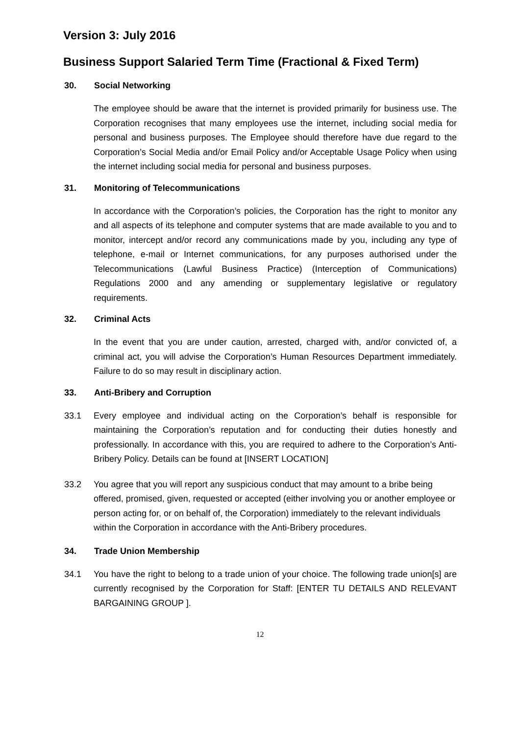Version 3: July 2016
Business Support Salaried Term Time (Fractional & Fixed Term)
30. Social Networking
The employee should be aware that the internet is provided primarily for business use. The Corporation recognises that many employees use the internet, including social media for personal and business purposes. The Employee should therefore have due regard to the Corporation’s Social Media and/or Email Policy and/or Acceptable Usage Policy when using the internet including social media for personal and business purposes.
31. Monitoring of Telecommunications
In accordance with the Corporation’s policies, the Corporation has the right to monitor any and all aspects of its telephone and computer systems that are made available to you and to monitor, intercept and/or record any communications made by you, including any type of telephone, e-mail or Internet communications, for any purposes authorised under the Telecommunications (Lawful Business Practice) (Interception of Communications) Regulations 2000 and any amending or supplementary legislative or regulatory requirements.
32. Criminal Acts
In the event that you are under caution, arrested, charged with, and/or convicted of, a criminal act, you will advise the Corporation’s Human Resources Department immediately. Failure to do so may result in disciplinary action.
33. Anti-Bribery and Corruption
33.1 Every employee and individual acting on the Corporation’s behalf is responsible for maintaining the Corporation’s reputation and for conducting their duties honestly and professionally. In accordance with this, you are required to adhere to the Corporation’s Anti-Bribery Policy. Details can be found at [INSERT LOCATION]
33.2 You agree that you will report any suspicious conduct that may amount to a bribe being offered, promised, given, requested or accepted (either involving you or another employee or person acting for, or on behalf of, the Corporation) immediately to the relevant individuals within the Corporation in accordance with the Anti-Bribery procedures.
34. Trade Union Membership
34.1 You have the right to belong to a trade union of your choice. The following trade union[s] are currently recognised by the Corporation for Staff: [ENTER TU DETAILS AND RELEVANT BARGAINING GROUP ].
12